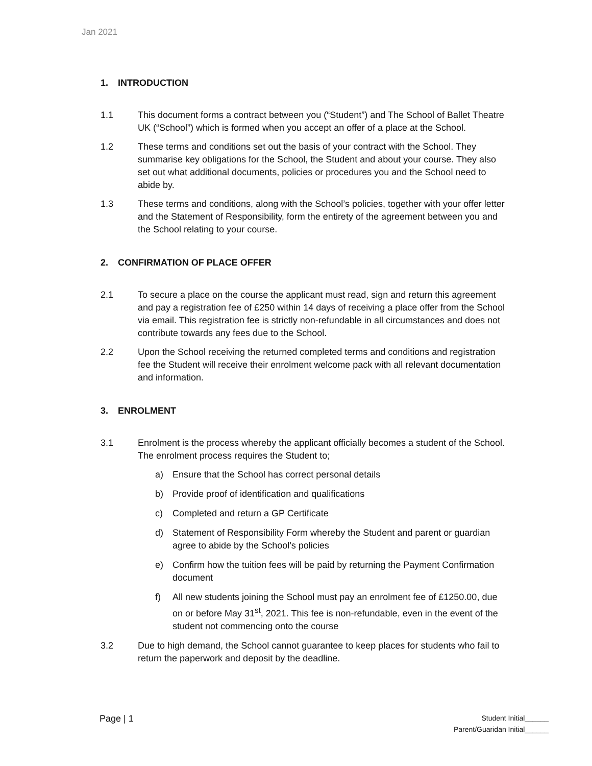Jan 2021
1. INTRODUCTION
1.1 This document forms a contract between you (“Student”) and The School of Ballet Theatre UK (“School”) which is formed when you accept an offer of a place at the School.
1.2 These terms and conditions set out the basis of your contract with the School. They summarise key obligations for the School, the Student and about your course. They also set out what additional documents, policies or procedures you and the School need to abide by.
1.3 These terms and conditions, along with the School’s policies, together with your offer letter and the Statement of Responsibility, form the entirety of the agreement between you and the School relating to your course.
2. CONFIRMATION OF PLACE OFFER
2.1 To secure a place on the course the applicant must read, sign and return this agreement and pay a registration fee of £250 within 14 days of receiving a place offer from the School via email. This registration fee is strictly non-refundable in all circumstances and does not contribute towards any fees due to the School.
2.2 Upon the School receiving the returned completed terms and conditions and registration fee the Student will receive their enrolment welcome pack with all relevant documentation and information.
3. ENROLMENT
3.1 Enrolment is the process whereby the applicant officially becomes a student of the School. The enrolment process requires the Student to;
a) Ensure that the School has correct personal details
b) Provide proof of identification and qualifications
c) Completed and return a GP Certificate
d) Statement of Responsibility Form whereby the Student and parent or guardian agree to abide by the School’s policies
e) Confirm how the tuition fees will be paid by returning the Payment Confirmation document
f) All new students joining the School must pay an enrolment fee of £1250.00, due on or before May 31<sup>st</sup>, 2021. This fee is non-refundable, even in the event of the student not commencing onto the course
3.2 Due to high demand, the School cannot guarantee to keep places for students who fail to return the paperwork and deposit by the deadline.
Page | 1
Student Initial______
Parent/Guaridan Initial______